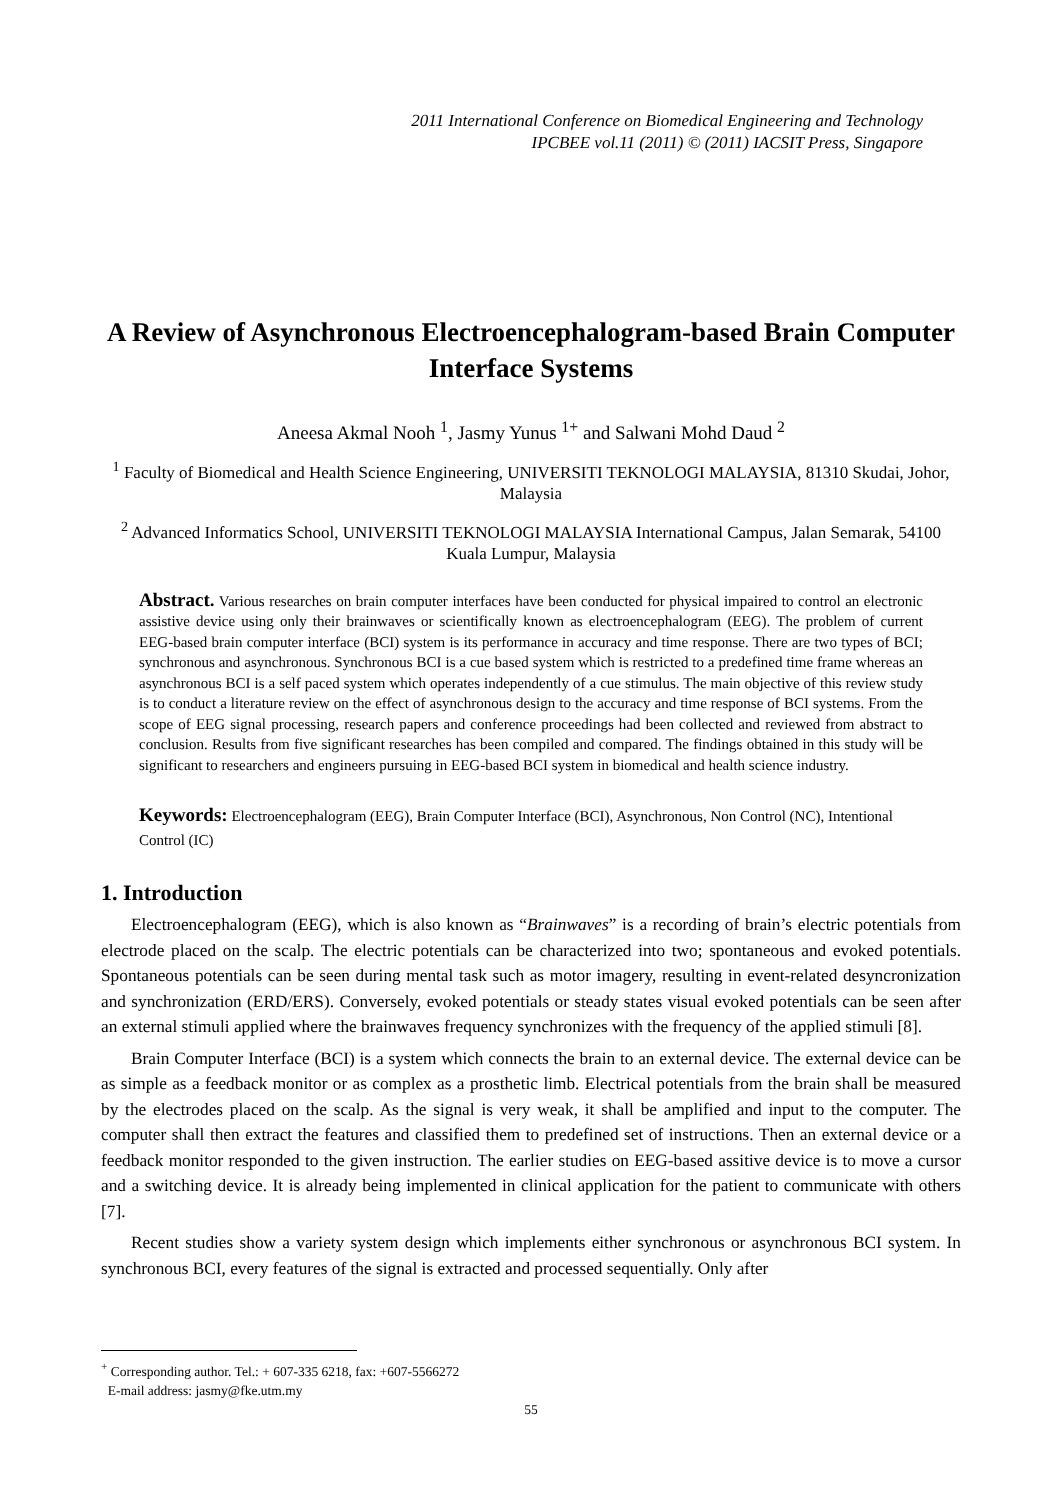2011 International Conference on Biomedical Engineering and Technology
IPCBEE vol.11 (2011) © (2011) IACSIT Press, Singapore
A Review of Asynchronous Electroencephalogram-based Brain Computer Interface Systems
Aneesa Akmal Nooh <sup>1</sup>, Jasmy Yunus <sup>1+</sup> and Salwani Mohd Daud <sup>2</sup>
<sup>1</sup> Faculty of Biomedical and Health Science Engineering, UNIVERSITI TEKNOLOGI MALAYSIA, 81310 Skudai, Johor, Malaysia
<sup>2</sup> Advanced Informatics School, UNIVERSITI TEKNOLOGI MALAYSIA International Campus, Jalan Semarak, 54100 Kuala Lumpur, Malaysia
Abstract. Various researches on brain computer interfaces have been conducted for physical impaired to control an electronic assistive device using only their brainwaves or scientifically known as electroencephalogram (EEG). The problem of current EEG-based brain computer interface (BCI) system is its performance in accuracy and time response. There are two types of BCI; synchronous and asynchronous. Synchronous BCI is a cue based system which is restricted to a predefined time frame whereas an asynchronous BCI is a self paced system which operates independently of a cue stimulus. The main objective of this review study is to conduct a literature review on the effect of asynchronous design to the accuracy and time response of BCI systems. From the scope of EEG signal processing, research papers and conference proceedings had been collected and reviewed from abstract to conclusion. Results from five significant researches has been compiled and compared. The findings obtained in this study will be significant to researchers and engineers pursuing in EEG-based BCI system in biomedical and health science industry.
Keywords: Electroencephalogram (EEG), Brain Computer Interface (BCI), Asynchronous, Non Control (NC), Intentional Control (IC)
1. Introduction
Electroencephalogram (EEG), which is also known as “Brainwaves” is a recording of brain’s electric potentials from electrode placed on the scalp. The electric potentials can be characterized into two; spontaneous and evoked potentials. Spontaneous potentials can be seen during mental task such as motor imagery, resulting in event-related desyncronization and synchronization (ERD/ERS). Conversely, evoked potentials or steady states visual evoked potentials can be seen after an external stimuli applied where the brainwaves frequency synchronizes with the frequency of the applied stimuli [8].
Brain Computer Interface (BCI) is a system which connects the brain to an external device. The external device can be as simple as a feedback monitor or as complex as a prosthetic limb. Electrical potentials from the brain shall be measured by the electrodes placed on the scalp. As the signal is very weak, it shall be amplified and input to the computer. The computer shall then extract the features and classified them to predefined set of instructions. Then an external device or a feedback monitor responded to the given instruction. The earlier studies on EEG-based assitive device is to move a cursor and a switching device. It is already being implemented in clinical application for the patient to communicate with others [7].
Recent studies show a variety system design which implements either synchronous or asynchronous BCI system. In synchronous BCI, every features of the signal is extracted and processed sequentially. Only after
<sup>+</sup> Corresponding author. Tel.: + 607-335 6218, fax: +607-5566272
E-mail address: jasmy@fke.utm.my
55